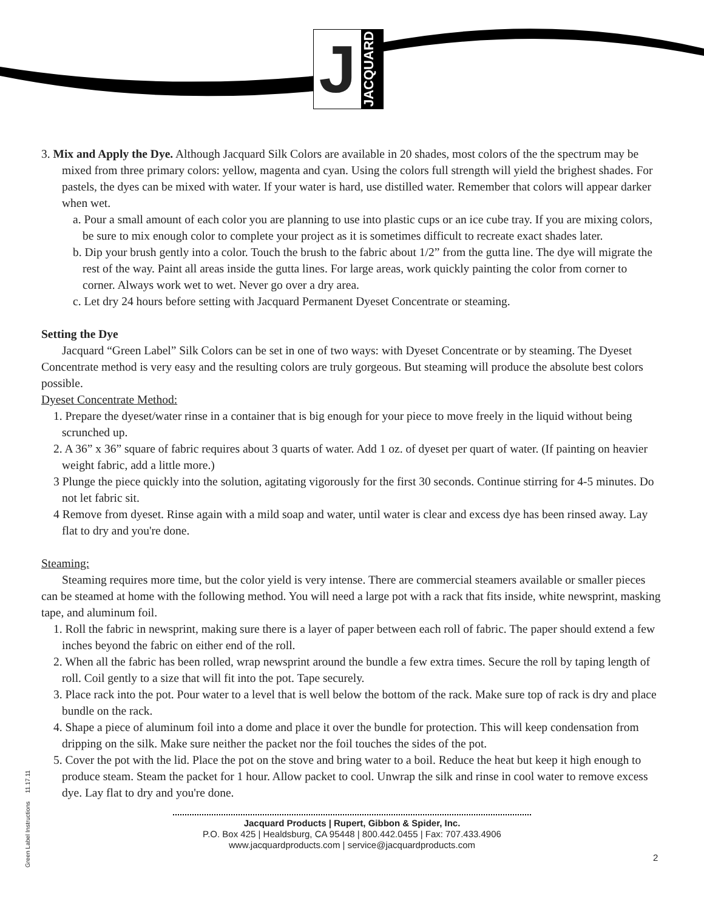J
JACQUARD
3. Mix and Apply the Dye. Although Jacquard Silk Colors are available in 20 shades, most colors of the the spectrum may be mixed from three primary colors: yellow, magenta and cyan. Using the colors full strength will yield the brighest shades. For pastels, the dyes can be mixed with water. If your water is hard, use distilled water. Remember that colors will appear darker when wet.
a. Pour a small amount of each color you are planning to use into plastic cups or an ice cube tray. If you are mixing colors, be sure to mix enough color to complete your project as it is sometimes difficult to recreate exact shades later.
b. Dip your brush gently into a color. Touch the brush to the fabric about 1/2” from the gutta line. The dye will migrate the rest of the way. Paint all areas inside the gutta lines. For large areas, work quickly painting the color from corner to corner. Always work wet to wet. Never go over a dry area.
c. Let dry 24 hours before setting with Jacquard Permanent Dyeset Concentrate or steaming.
Setting the Dye
Jacquard “Green Label” Silk Colors can be set in one of two ways: with Dyeset Concentrate or by steaming. The Dyeset Concentrate method is very easy and the resulting colors are truly gorgeous. But steaming will produce the absolute best colors possible.
Dyeset Concentrate Method:
1. Prepare the dyeset/water rinse in a container that is big enough for your piece to move freely in the liquid without being scrunched up.
2. A 36” x 36” square of fabric requires about 3 quarts of water. Add 1 oz. of dyeset per quart of water. (If painting on heavier weight fabric, add a little more.)
3 Plunge the piece quickly into the solution, agitating vigorously for the first 30 seconds. Continue stirring for 4-5 minutes. Do not let fabric sit.
4 Remove from dyeset. Rinse again with a mild soap and water, until water is clear and excess dye has been rinsed away. Lay flat to dry and you're done.
Steaming:
Steaming requires more time, but the color yield is very intense. There are commercial steamers available or smaller pieces can be steamed at home with the following method. You will need a large pot with a rack that fits inside, white newsprint, masking tape, and aluminum foil.
1. Roll the fabric in newsprint, making sure there is a layer of paper between each roll of fabric. The paper should extend a few inches beyond the fabric on either end of the roll.
2. When all the fabric has been rolled, wrap newsprint around the bundle a few extra times. Secure the roll by taping length of roll. Coil gently to a size that will fit into the pot. Tape securely.
3. Place rack into the pot. Pour water to a level that is well below the bottom of the rack. Make sure top of rack is dry and place bundle on the rack.
4. Shape a piece of aluminum foil into a dome and place it over the bundle for protection. This will keep condensation from dripping on the silk. Make sure neither the packet nor the foil touches the sides of the pot.
5. Cover the pot with the lid. Place the pot on the stove and bring water to a boil. Reduce the heat but keep it high enough to produce steam. Steam the packet for 1 hour. Allow packet to cool. Unwrap the silk and rinse in cool water to remove excess dye. Lay flat to dry and you're done.
Jacquard Products | Rupert, Gibbon & Spider, Inc.
P.O. Box 425 | Healdsburg, CA 95448 | 800.442.0455 | Fax: 707.433.4906
www.jacquardproducts.com | service@jacquardproducts.com
Green Label Instructions 11.17.11
2